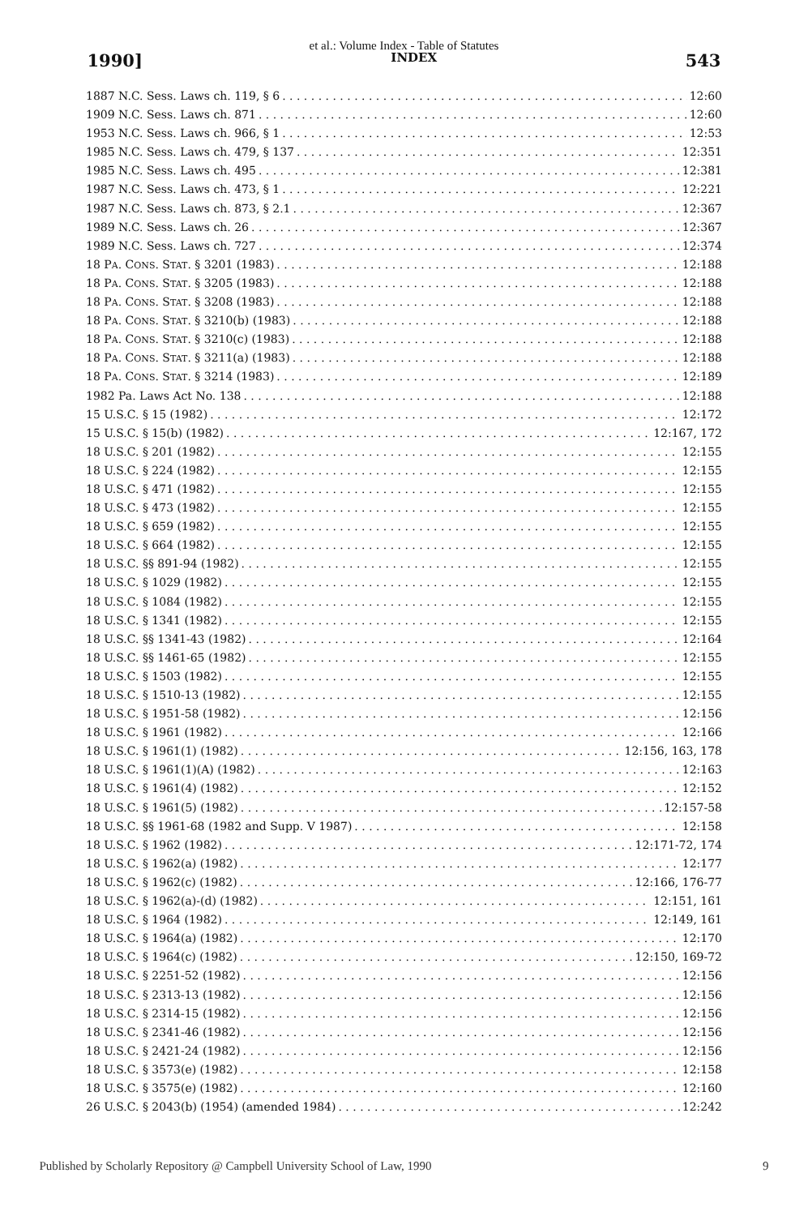et al.: Volume Index - Table of Statutes
1990] INDEX 543
1887 N.C. Sess. Laws ch. 119, § 6 12:60
1909 N.C. Sess. Laws ch. 871 12:60
1953 N.C. Sess. Laws ch. 966, § 1 12:53
1985 N.C. Sess. Laws ch. 479, § 137 12:351
1985 N.C. Sess. Laws ch. 495 12:381
1987 N.C. Sess. Laws ch. 473, § 1 12:221
1987 N.C. Sess. Laws ch. 873, § 2.1 12:367
1989 N.C. Sess. Laws ch. 26 12:367
1989 N.C. Sess. Laws ch. 727 12:374
18 PA. CONS. STAT. § 3201 (1983) 12:188
18 PA. CONS. STAT. § 3205 (1983) 12:188
18 PA. CONS. STAT. § 3208 (1983) 12:188
18 PA. CONS. STAT. § 3210(b) (1983) 12:188
18 PA. CONS. STAT. § 3210(c) (1983) 12:188
18 PA. CONS. STAT. § 3211(a) (1983) 12:188
18 PA. CONS. STAT. § 3214 (1983) 12:189
1982 Pa. Laws Act No. 138 12:188
15 U.S.C. § 15 (1982) 12:172
15 U.S.C. § 15(b) (1982) 12:167, 172
18 U.S.C. § 201 (1982) 12:155
18 U.S.C. § 224 (1982) 12:155
18 U.S.C. § 471 (1982) 12:155
18 U.S.C. § 473 (1982) 12:155
18 U.S.C. § 659 (1982) 12:155
18 U.S.C. § 664 (1982) 12:155
18 U.S.C. §§ 891-94 (1982) 12:155
18 U.S.C. § 1029 (1982) 12:155
18 U.S.C. § 1084 (1982) 12:155
18 U.S.C. § 1341 (1982) 12:155
18 U.S.C. §§ 1341-43 (1982) 12:164
18 U.S.C. §§ 1461-65 (1982) 12:155
18 U.S.C. § 1503 (1982) 12:155
18 U.S.C. § 1510-13 (1982) 12:155
18 U.S.C. § 1951-58 (1982) 12:156
18 U.S.C. § 1961 (1982) 12:166
18 U.S.C. § 1961(1) (1982) 12:156, 163, 178
18 U.S.C. § 1961(1)(A) (1982) 12:163
18 U.S.C. § 1961(4) (1982) 12:152
18 U.S.C. § 1961(5) (1982) 12:157-58
18 U.S.C. §§ 1961-68 (1982 and Supp. V 1987) 12:158
18 U.S.C. § 1962 (1982) 12:171-72, 174
18 U.S.C. § 1962(a) (1982) 12:177
18 U.S.C. § 1962(c) (1982) 12:166, 176-77
18 U.S.C. § 1962(a)-(d) (1982) 12:151, 161
18 U.S.C. § 1964 (1982) 12:149, 161
18 U.S.C. § 1964(a) (1982) 12:170
18 U.S.C. § 1964(c) (1982) 12:150, 169-72
18 U.S.C. § 2251-52 (1982) 12:156
18 U.S.C. § 2313-13 (1982) 12:156
18 U.S.C. § 2314-15 (1982) 12:156
18 U.S.C. § 2341-46 (1982) 12:156
18 U.S.C. § 2421-24 (1982) 12:156
18 U.S.C. § 3573(e) (1982) 12:158
18 U.S.C. § 3575(e) (1982) 12:160
26 U.S.C. § 2043(b) (1954) (amended 1984) 12:242
Published by Scholarly Repository @ Campbell University School of Law, 1990 9